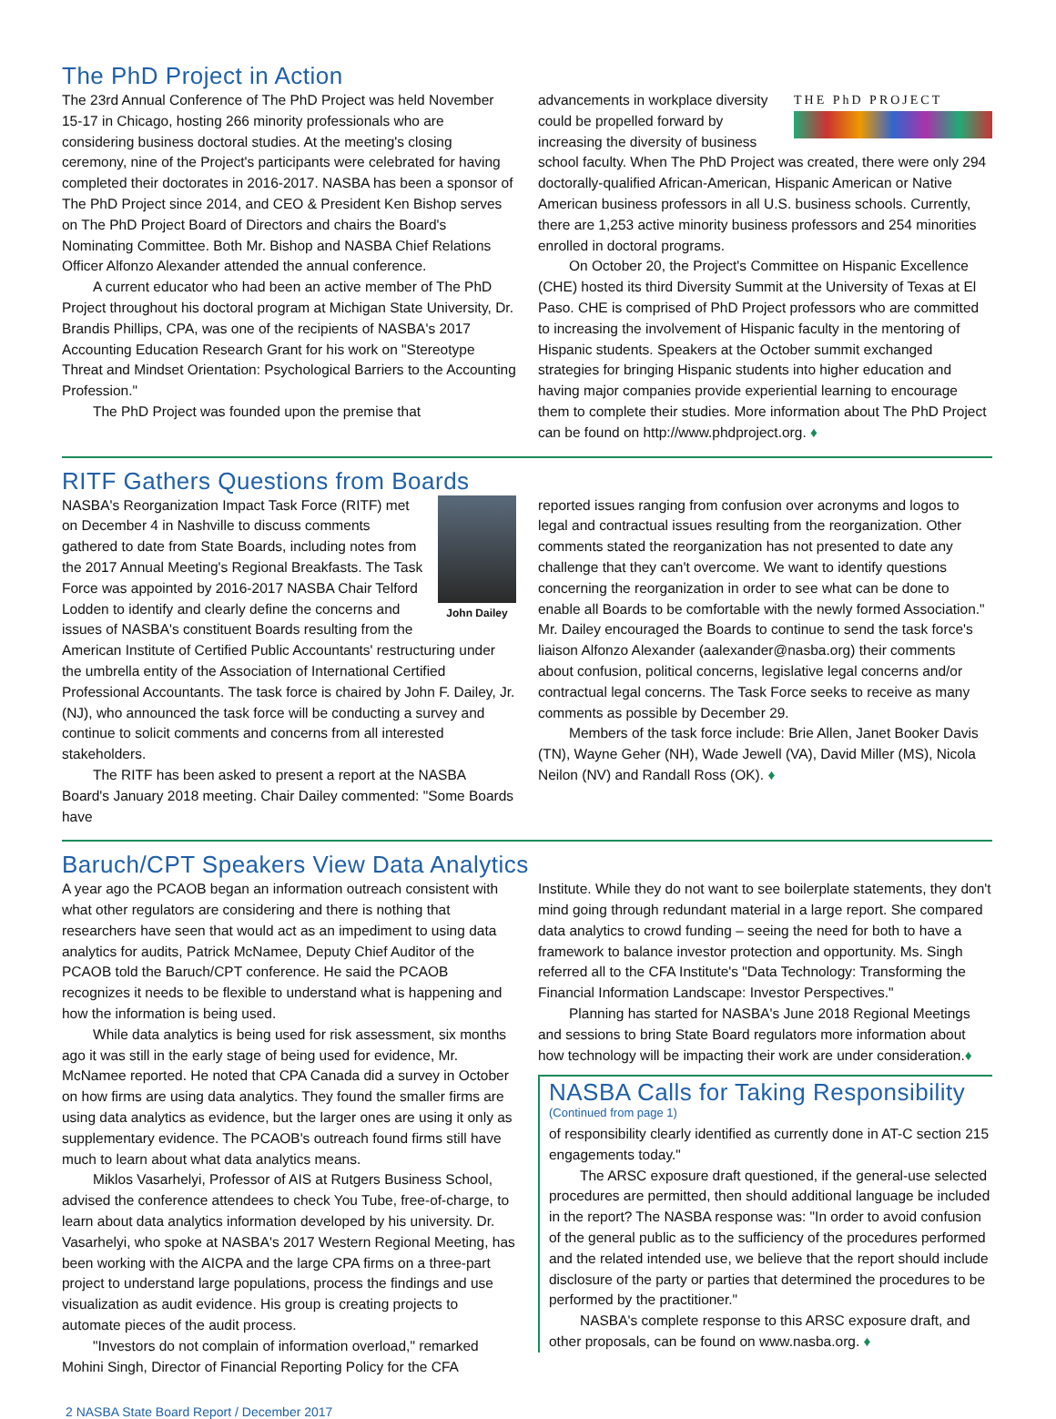The PhD Project in Action
The 23rd Annual Conference of The PhD Project was held November 15-17 in Chicago, hosting 266 minority professionals who are considering business doctoral studies. At the meeting's closing ceremony, nine of the Project's participants were celebrated for having completed their doctorates in 2016-2017. NASBA has been a sponsor of The PhD Project since 2014, and CEO & President Ken Bishop serves on The PhD Project Board of Directors and chairs the Board's Nominating Committee. Both Mr. Bishop and NASBA Chief Relations Officer Alfonzo Alexander attended the annual conference.
A current educator who had been an active member of The PhD Project throughout his doctoral program at Michigan State University, Dr. Brandis Phillips, CPA, was one of the recipients of NASBA's 2017 Accounting Education Research Grant for his work on "Stereotype Threat and Mindset Orientation: Psychological Barriers to the Accounting Profession."
The PhD Project was founded upon the premise that
THE PhD PROJECT
advancements in workplace diversity could be propelled forward by increasing the diversity of business school faculty. When The PhD Project was created, there were only 294 doctorally-qualified African-American, Hispanic American or Native American business professors in all U.S. business schools. Currently, there are 1,253 active minority business professors and 254 minorities enrolled in doctoral programs.
On October 20, the Project's Committee on Hispanic Excellence (CHE) hosted its third Diversity Summit at the University of Texas at El Paso. CHE is comprised of PhD Project professors who are committed to increasing the involvement of Hispanic faculty in the mentoring of Hispanic students. Speakers at the October summit exchanged strategies for bringing Hispanic students into higher education and having major companies provide experiential learning to encourage them to complete their studies. More information about The PhD Project can be found on http://www.phdproject.org. ♦
RITF Gathers Questions from Boards
John Dailey
NASBA's Reorganization Impact Task Force (RITF) met on December 4 in Nashville to discuss comments gathered to date from State Boards, including notes from the 2017 Annual Meeting's Regional Breakfasts. The Task Force was appointed by 2016-2017 NASBA Chair Telford Lodden to identify and clearly define the concerns and issues of NASBA's constituent Boards resulting from the American Institute of Certified Public Accountants' restructuring under the umbrella entity of the Association of International Certified Professional Accountants. The task force is chaired by John F. Dailey, Jr. (NJ), who announced the task force will be conducting a survey and continue to solicit comments and concerns from all interested stakeholders.
The RITF has been asked to present a report at the NASBA Board's January 2018 meeting. Chair Dailey commented: "Some Boards have
reported issues ranging from confusion over acronyms and logos to legal and contractual issues resulting from the reorganization. Other comments stated the reorganization has not presented to date any challenge that they can't overcome. We want to identify questions concerning the reorganization in order to see what can be done to enable all Boards to be comfortable with the newly formed Association." Mr. Dailey encouraged the Boards to continue to send the task force's liaison Alfonzo Alexander (aalexander@nasba.org) their comments about confusion, political concerns, legislative legal concerns and/or contractual legal concerns. The Task Force seeks to receive as many comments as possible by December 29.
Members of the task force include: Brie Allen, Janet Booker Davis (TN), Wayne Geher (NH), Wade Jewell (VA), David Miller (MS), Nicola Neilon (NV) and Randall Ross (OK). ♦
Baruch/CPT Speakers View Data Analytics
A year ago the PCAOB began an information outreach consistent with what other regulators are considering and there is nothing that researchers have seen that would act as an impediment to using data analytics for audits, Patrick McNamee, Deputy Chief Auditor of the PCAOB told the Baruch/CPT conference. He said the PCAOB recognizes it needs to be flexible to understand what is happening and how the information is being used.
While data analytics is being used for risk assessment, six months ago it was still in the early stage of being used for evidence, Mr. McNamee reported. He noted that CPA Canada did a survey in October on how firms are using data analytics. They found the smaller firms are using data analytics as evidence, but the larger ones are using it only as supplementary evidence. The PCAOB's outreach found firms still have much to learn about what data analytics means.
Miklos Vasarhelyi, Professor of AIS at Rutgers Business School, advised the conference attendees to check You Tube, free-of-charge, to learn about data analytics information developed by his university. Dr. Vasarhelyi, who spoke at NASBA's 2017 Western Regional Meeting, has been working with the AICPA and the large CPA firms on a three-part project to understand large populations, process the findings and use visualization as audit evidence. His group is creating projects to automate pieces of the audit process.
"Investors do not complain of information overload," remarked Mohini Singh, Director of Financial Reporting Policy for the CFA
Institute. While they do not want to see boilerplate statements, they don't mind going through redundant material in a large report. She compared data analytics to crowd funding – seeing the need for both to have a framework to balance investor protection and opportunity. Ms. Singh referred all to the CFA Institute's "Data Technology: Transforming the Financial Information Landscape: Investor Perspectives."
Planning has started for NASBA's June 2018 Regional Meetings and sessions to bring State Board regulators more information about how technology will be impacting their work are under consideration.♦
NASBA Calls for Taking Responsibility
(Continued from page 1)
of responsibility clearly identified as currently done in AT-C section 215 engagements today."
The ARSC exposure draft questioned, if the general-use selected procedures are permitted, then should additional language be included in the report? The NASBA response was: "In order to avoid confusion of the general public as to the sufficiency of the procedures performed and the related intended use, we believe that the report should include disclosure of the party or parties that determined the procedures to be performed by the practitioner."
NASBA's complete response to this ARSC exposure draft, and other proposals, can be found on www.nasba.org. ♦
2 NASBA State Board Report / December 2017